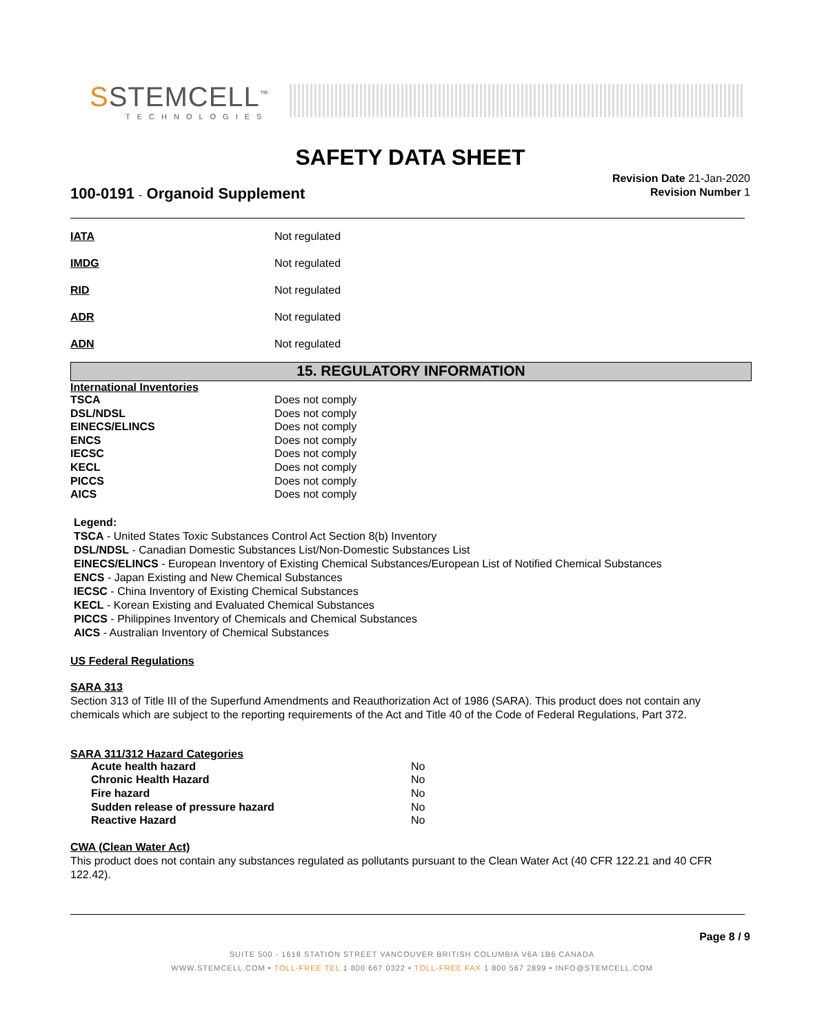SSTEMCELL<sup>™</sup>
TECHNOLOGIES
SAFETY DATA SHEET
100-0191 - Organoid Supplement
Revision Date 21-Jan-2020
Revision Number 1
| IATA | Not regulated |
| IMDG | Not regulated |
| RID | Not regulated |
| ADR | Not regulated |
| ADN | Not regulated |
15. REGULATORY INFORMATION
International Inventories
| TSCA | Does not comply |
| DSL/NDSL | Does not comply |
| EINECS/ELINCS | Does not comply |
| ENCS | Does not comply |
| IECSC | Does not comply |
| KECL | Does not comply |
| PICCS | Does not comply |
| AICS | Does not comply |
Legend:
TSCA - United States Toxic Substances Control Act Section 8(b) Inventory
DSL/NDSL - Canadian Domestic Substances List/Non-Domestic Substances List
EINECS/ELINCS - European Inventory of Existing Chemical Substances/European List of Notified Chemical Substances
ENCS - Japan Existing and New Chemical Substances
IECSC - China Inventory of Existing Chemical Substances
KECL - Korean Existing and Evaluated Chemical Substances
PICCS - Philippines Inventory of Chemicals and Chemical Substances
AICS - Australian Inventory of Chemical Substances
US Federal Regulations
SARA 313
Section 313 of Title III of the Superfund Amendments and Reauthorization Act of 1986 (SARA). This product does not contain any chemicals which are subject to the reporting requirements of the Act and Title 40 of the Code of Federal Regulations, Part 372.
SARA 311/312 Hazard Categories
| Acute health hazard | No |
| Chronic Health Hazard | No |
| Fire hazard | No |
| Sudden release of pressure hazard | No |
| Reactive Hazard | No |
CWA (Clean Water Act)
This product does not contain any substances regulated as pollutants pursuant to the Clean Water Act (40 CFR 122.21 and 40 CFR 122.42).
Page 8 / 9
SUITE 500 - 1618 STATION STREET VANCOUVER BRITISH COLUMBIA V6A 1B6 CANADA
WWW.STEMCELL.COM • TOLL-FREE TEL 1 800 667 0322 • TOLL-FREE FAX 1 800 567 2899 • INFO@STEMCELL.COM